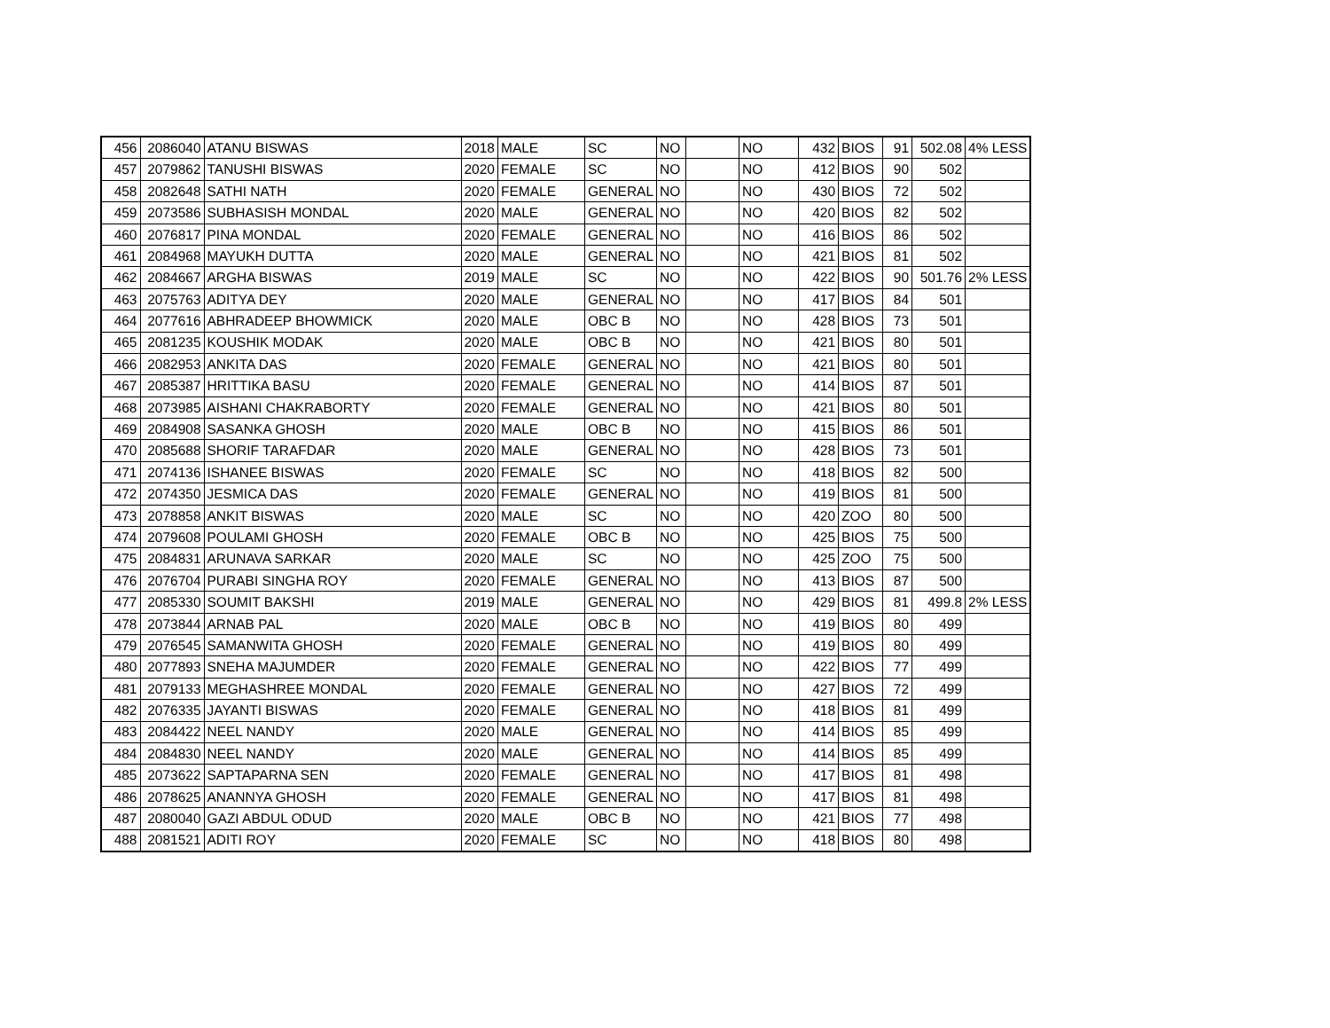| 456 | 2086040 | ATANU BISWAS | 2018 | MALE | SC | NO | | NO | 432 | BIOS | 91 | 502.08 | 4% LESS |
| 457 | 2079862 | TANUSHI BISWAS | 2020 | FEMALE | SC | NO | | NO | 412 | BIOS | 90 | 502 | |
| 458 | 2082648 | SATHI NATH | 2020 | FEMALE | GENERAL | NO | | NO | 430 | BIOS | 72 | 502 | |
| 459 | 2073586 | SUBHASISH MONDAL | 2020 | MALE | GENERAL | NO | | NO | 420 | BIOS | 82 | 502 | |
| 460 | 2076817 | PINA MONDAL | 2020 | FEMALE | GENERAL | NO | | NO | 416 | BIOS | 86 | 502 | |
| 461 | 2084968 | MAYUKH DUTTA | 2020 | MALE | GENERAL | NO | | NO | 421 | BIOS | 81 | 502 | |
| 462 | 2084667 | ARGHA BISWAS | 2019 | MALE | SC | NO | | NO | 422 | BIOS | 90 | 501.76 | 2% LESS |
| 463 | 2075763 | ADITYA DEY | 2020 | MALE | GENERAL | NO | | NO | 417 | BIOS | 84 | 501 | |
| 464 | 2077616 | ABHRADEEP BHOWMICK | 2020 | MALE | OBC B | NO | | NO | 428 | BIOS | 73 | 501 | |
| 465 | 2081235 | KOUSHIK MODAK | 2020 | MALE | OBC B | NO | | NO | 421 | BIOS | 80 | 501 | |
| 466 | 2082953 | ANKITA DAS | 2020 | FEMALE | GENERAL | NO | | NO | 421 | BIOS | 80 | 501 | |
| 467 | 2085387 | HRITTIKA BASU | 2020 | FEMALE | GENERAL | NO | | NO | 414 | BIOS | 87 | 501 | |
| 468 | 2073985 | AISHANI CHAKRABORTY | 2020 | FEMALE | GENERAL | NO | | NO | 421 | BIOS | 80 | 501 | |
| 469 | 2084908 | SASANKA GHOSH | 2020 | MALE | OBC B | NO | | NO | 415 | BIOS | 86 | 501 | |
| 470 | 2085688 | SHORIF TARAFDAR | 2020 | MALE | GENERAL | NO | | NO | 428 | BIOS | 73 | 501 | |
| 471 | 2074136 | ISHANEE BISWAS | 2020 | FEMALE | SC | NO | | NO | 418 | BIOS | 82 | 500 | |
| 472 | 2074350 | JESMICA DAS | 2020 | FEMALE | GENERAL | NO | | NO | 419 | BIOS | 81 | 500 | |
| 473 | 2078858 | ANKIT BISWAS | 2020 | MALE | SC | NO | | NO | 420 | ZOO | 80 | 500 | |
| 474 | 2079608 | POULAMI GHOSH | 2020 | FEMALE | OBC B | NO | | NO | 425 | BIOS | 75 | 500 | |
| 475 | 2084831 | ARUNAVA SARKAR | 2020 | MALE | SC | NO | | NO | 425 | ZOO | 75 | 500 | |
| 476 | 2076704 | PURABI SINGHA ROY | 2020 | FEMALE | GENERAL | NO | | NO | 413 | BIOS | 87 | 500 | |
| 477 | 2085330 | SOUMIT BAKSHI | 2019 | MALE | GENERAL | NO | | NO | 429 | BIOS | 81 | 499.8 | 2% LESS |
| 478 | 2073844 | ARNAB PAL | 2020 | MALE | OBC B | NO | | NO | 419 | BIOS | 80 | 499 | |
| 479 | 2076545 | SAMANWITA GHOSH | 2020 | FEMALE | GENERAL | NO | | NO | 419 | BIOS | 80 | 499 | |
| 480 | 2077893 | SNEHA MAJUMDER | 2020 | FEMALE | GENERAL | NO | | NO | 422 | BIOS | 77 | 499 | |
| 481 | 2079133 | MEGHASHREE MONDAL | 2020 | FEMALE | GENERAL | NO | | NO | 427 | BIOS | 72 | 499 | |
| 482 | 2076335 | JAYANTI BISWAS | 2020 | FEMALE | GENERAL | NO | | NO | 418 | BIOS | 81 | 499 | |
| 483 | 2084422 | NEEL NANDY | 2020 | MALE | GENERAL | NO | | NO | 414 | BIOS | 85 | 499 | |
| 484 | 2084830 | NEEL NANDY | 2020 | MALE | GENERAL | NO | | NO | 414 | BIOS | 85 | 499 | |
| 485 | 2073622 | SAPTAPARNA SEN | 2020 | FEMALE | GENERAL | NO | | NO | 417 | BIOS | 81 | 498 | |
| 486 | 2078625 | ANANNYA GHOSH | 2020 | FEMALE | GENERAL | NO | | NO | 417 | BIOS | 81 | 498 | |
| 487 | 2080040 | GAZI ABDUL ODUD | 2020 | MALE | OBC B | NO | | NO | 421 | BIOS | 77 | 498 | |
| 488 | 2081521 | ADITI ROY | 2020 | FEMALE | SC | NO | | NO | 418 | BIOS | 80 | 498 | |